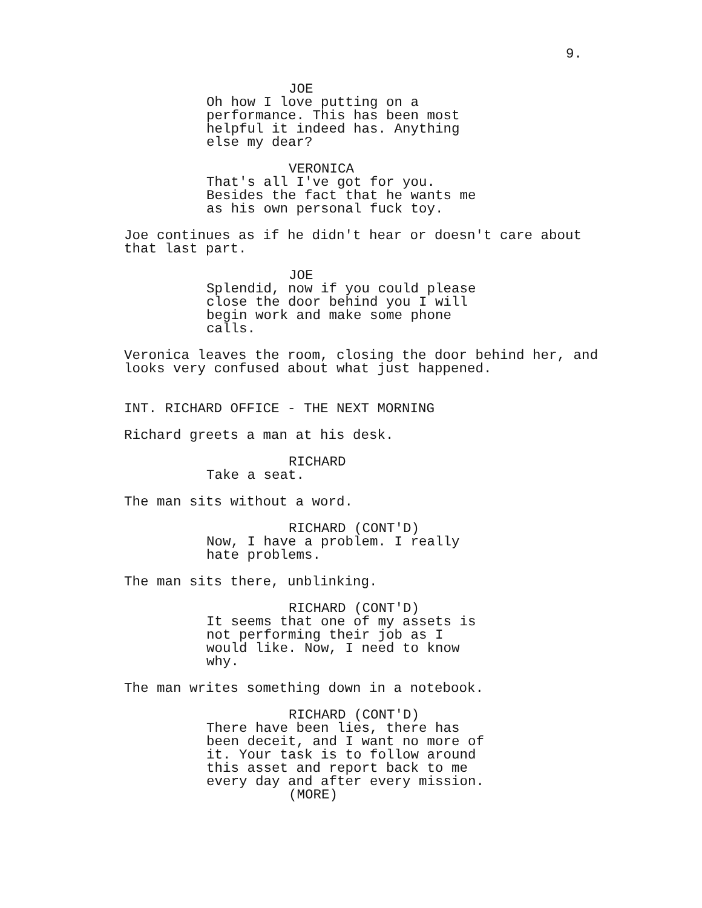9.
JOE
Oh how I love putting on a performance. This has been most helpful it indeed has. Anything else my dear?
VERONICA
That's all I've got for you. Besides the fact that he wants me as his own personal fuck toy.
Joe continues as if he didn't hear or doesn't care about that last part.
JOE
Splendid, now if you could please close the door behind you I will begin work and make some phone calls.
Veronica leaves the room, closing the door behind her, and looks very confused about what just happened.
INT. RICHARD OFFICE - THE NEXT MORNING
Richard greets a man at his desk.
RICHARD
Take a seat.
The man sits without a word.
RICHARD (CONT'D)
Now, I have a problem. I really hate problems.
The man sits there, unblinking.
RICHARD (CONT'D)
It seems that one of my assets is not performing their job as I would like. Now, I need to know why.
The man writes something down in a notebook.
RICHARD (CONT'D)
There have been lies, there has been deceit, and I want no more of it. Your task is to follow around this asset and report back to me every day and after every mission.
(MORE)